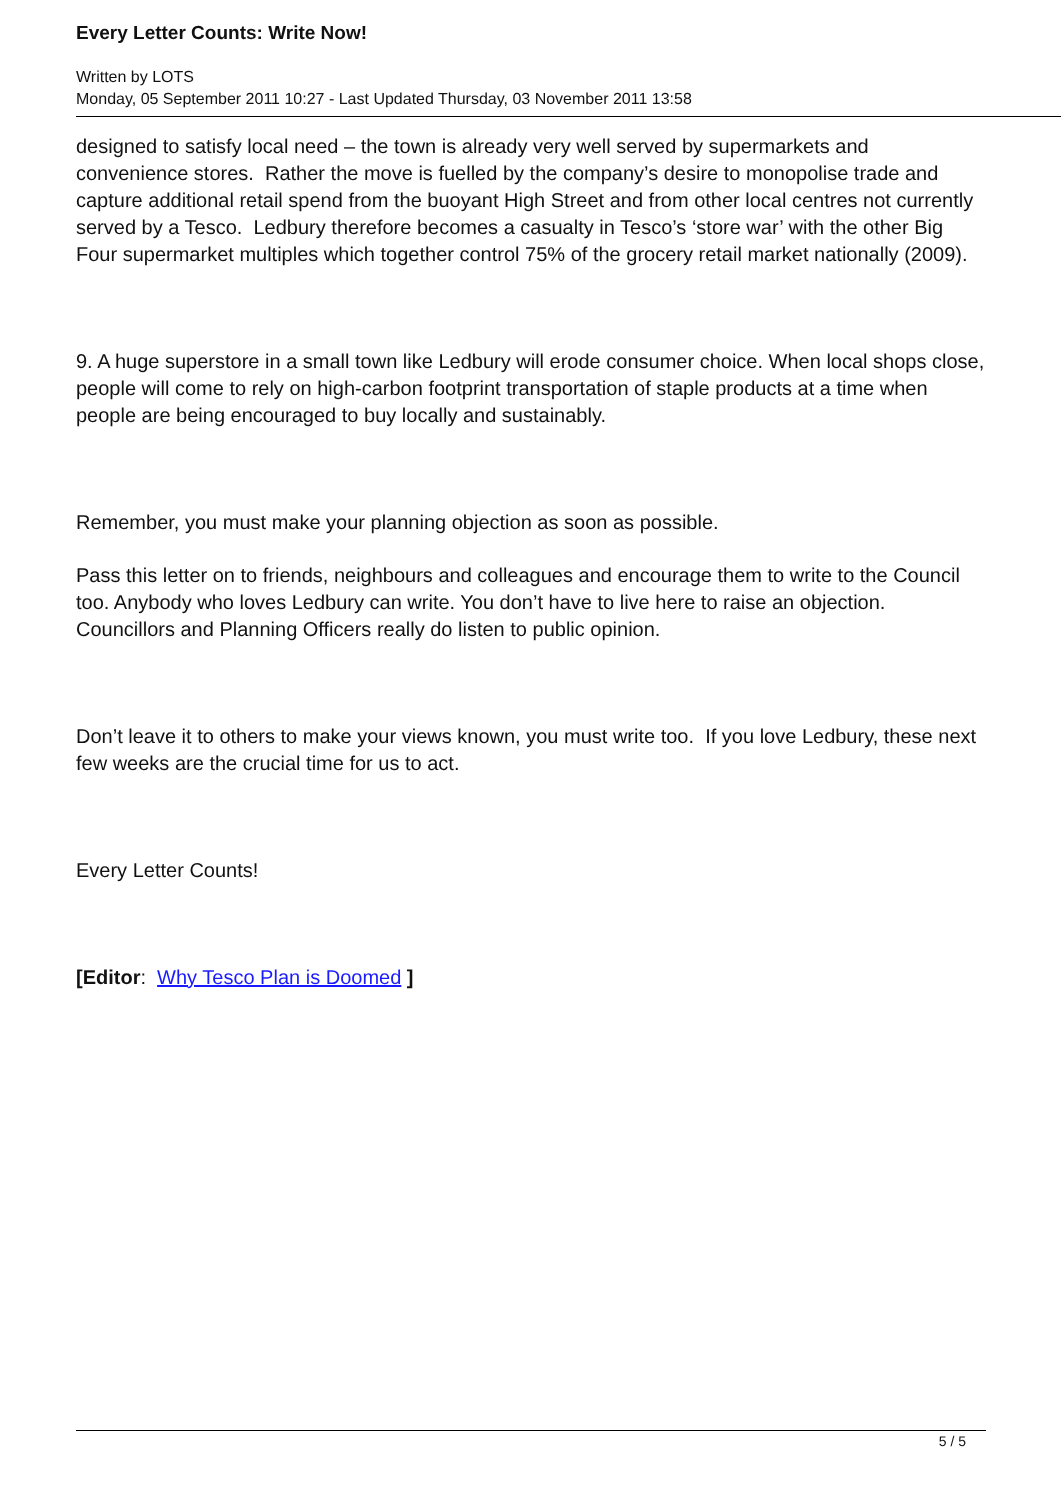Every Letter Counts: Write Now!
Written by LOTS
Monday, 05 September 2011 10:27 - Last Updated Thursday, 03 November 2011 13:58
designed to satisfy local need – the town is already very well served by supermarkets and convenience stores. Rather the move is fuelled by the company’s desire to monopolise trade and capture additional retail spend from the buoyant High Street and from other local centres not currently served by a Tesco. Ledbury therefore becomes a casualty in Tesco’s ‘store war’ with the other Big Four supermarket multiples which together control 75% of the grocery retail market nationally (2009).
9. A huge superstore in a small town like Ledbury will erode consumer choice. When local shops close, people will come to rely on high-carbon footprint transportation of staple products at a time when people are being encouraged to buy locally and sustainably.
Remember, you must make your planning objection as soon as possible.
Pass this letter on to friends, neighbours and colleagues and encourage them to write to the Council too. Anybody who loves Ledbury can write. You don’t have to live here to raise an objection. Councillors and Planning Officers really do listen to public opinion.
Don’t leave it to others to make your views known, you must write too. If you love Ledbury, these next few weeks are the crucial time for us to act.
Every Letter Counts!
[Editor: Why Tesco Plan is Doomed ]
5 / 5